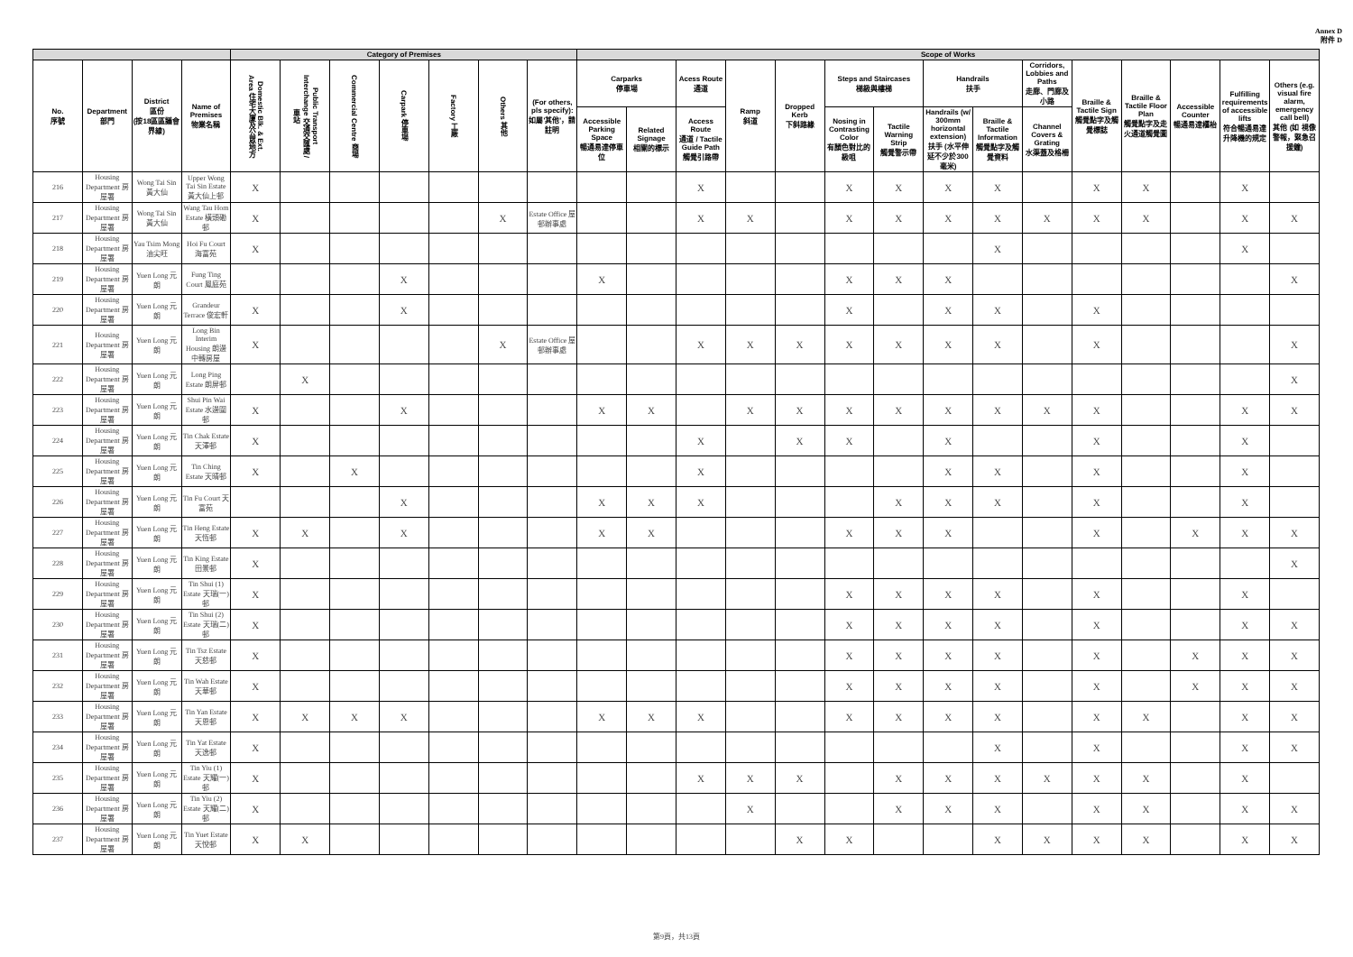Annex D
附件 D
| | | | | Category of Premises | | | | | | | Scope of Works | | | | | | | | | | | | | | |
| --- | --- | --- | --- | --- | --- | --- | --- | --- | --- | --- | --- | --- | --- | --- | --- | --- | --- | --- | --- | --- | --- | --- | --- | --- | --- |
| No. 序號 | Department 部門 | District 區份 (按18區區議會界線) | Name of Premises 物業名稱 | Domestic Blk. & Ext. Area 住宅大廈及公眾地方 | Public Transport Interchange 交通交匯處 / 車站 | Commercial Centre 商場 | Carpark 停車場 | Factory 工廠 | Others 其他 | (For others, pls specify): 如屬'其他'，請註明 | Carparks 停車場 | | Acess Route 通道 | Ramp 斜道 | Dropped Kerb 下斜路緣 | Steps and Staircases 梯級與樓梯 | | Handrails 扶手 | | Corridors, Lobbies and Paths 走廊、門廊及小路 | Braille & Tactile Sign 觸覺點字及觸覺標誌 | Braille & Tactile Floor Plan 觸覺點字及走火通道觸覺圖 | Accessible Counter 暢通易達櫃枱 | Fulfilling requirements of accessible lifts 符合暢通易達升降機的規定 | Others (e.g. visual fire alarm, emergency call bell) 其他 (如 視像警報，緊急召援鐘) |
| | | | | | | | | | | | Accessible Parking Space 暢通易達停車位 | Related Signage 相關的標示 | Access Route 通道 / Tactile Guide Path 觸覺引路帶 | | | Nosing in Contrasting Color 有顏色對比的級咀 | Tactile Warning Strip 觸覺警示帶 | Handrails (w/ 300mm horizontal extension) 扶手 (水平伸延不少於300毫米) | Braille & Tactile Information 觸覺點字及觸覺資料 | Channel Covers & Grating 水渠蓋及格柵 | | | | | |
| 216 | Housing Department 房屋署 | Wong Tai Sin 黃大仙 | Upper Wong Tai Sin Estate 黃大仙上邨 | X | | | | | | | | | X | | | X | X | X | X | | X | X | | X | |
| 217 | Housing Department 房屋署 | Wong Tai Sin 黃大仙 | Wang Tau Hom Estate 橫頭磡邨 | X | | | | | X | Estate Office 屋邨辦事處 | | | X | X | | X | X | X | X | X | X | X | | X | X |
| 218 | Housing Department 房屋署 | Yau Tsim Mong 油尖旺 | Hoi Fu Court 海富苑 | X | | | | | | | | | | | | | | | X | | | | | X | |
| 219 | Housing Department 房屋署 | Yuen Long 元朗 | Fung Ting Court 鳳庭苑 | | | | X | | | | X | | | | | X | X | X | | | | | | | X |
| 220 | Housing Department 房屋署 | Yuen Long 元朗 | Grandeur Terrace 俊宏軒 | X | | | X | | | | | | | | | X | | X | X | | X | | | | |
| 221 | Housing Department 房屋署 | Yuen Long 元朗 | Long Bin Interim Housing 朗邊中轉房屋 | X | | | | | X | Estate Office 屋邨辦事處 | | | X | X | X | X | X | X | X | | X | | | | X |
| 222 | Housing Department 房屋署 | Yuen Long 元朗 | Long Ping Estate 朗屏邨 | | X | | | | | | | | | | | | | | | | | | | | X |
| 223 | Housing Department 房屋署 | Yuen Long 元朗 | Shui Pin Wai Estate 水邊圍邨 | X | | | X | | | | X | X | | X | X | X | X | X | X | X | X | | | X | X |
| 224 | Housing Department 房屋署 | Yuen Long 元朗 | Tin Chak Estate 天澤邨 | X | | | | | | | | | X | | X | X | | X | | | X | | | X | |
| 225 | Housing Department 房屋署 | Yuen Long 元朗 | Tin Ching Estate 天晴邨 | X | | X | | | | | | | X | | | | | X | X | | X | | | X | |
| 226 | Housing Department 房屋署 | Yuen Long 元朗 | Tin Fu Court 天富苑 | | | | X | | | | X | X | X | | | | X | X | X | | X | | | X | |
| 227 | Housing Department 房屋署 | Yuen Long 元朗 | Tin Heng Estate 天恆邨 | X | X | | X | | | | X | X | | | | X | X | X | | | X | | X | X | X |
| 228 | Housing Department 房屋署 | Yuen Long 元朗 | Tin King Estate 田景邨 | X | | | | | | | | | | | | | | | | | | | | | X |
| 229 | Housing Department 房屋署 | Yuen Long 元朗 | Tin Shui (1) Estate 天瑞(一)邨 | X | | | | | | | | | | | | X | X | X | X | | X | | | X | |
| 230 | Housing Department 房屋署 | Yuen Long 元朗 | Tin Shui (2) Estate 天瑞(二)邨 | X | | | | | | | | | | | | X | X | X | X | | X | | | X | X |
| 231 | Housing Department 房屋署 | Yuen Long 元朗 | Tin Tsz Estate 天慈邨 | X | | | | | | | | | | | | X | X | X | X | | X | | X | X | X |
| 232 | Housing Department 房屋署 | Yuen Long 元朗 | Tin Wah Estate 天華邨 | X | | | | | | | | | | | | X | X | X | X | | X | | X | X | X |
| 233 | Housing Department 房屋署 | Yuen Long 元朗 | Tin Yan Estate 天恩邨 | X | X | X | X | | | | X | X | X | | | X | X | X | X | | X | X | | X | X |
| 234 | Housing Department 房屋署 | Yuen Long 元朗 | Tin Yat Estate 天逸邨 | X | | | | | | | | | | | | | | | X | | X | | | X | X |
| 235 | Housing Department 房屋署 | Yuen Long 元朗 | Tin Yiu (1) Estate 天耀(一)邨 | X | | | | | | | | | X | X | X | | X | X | X | X | X | X | | X | |
| 236 | Housing Department 房屋署 | Yuen Long 元朗 | Tin Yiu (2) Estate 天耀(二)邨 | X | | | | | | | | | | X | | | X | X | X | | X | X | | X | X |
| 237 | Housing Department 房屋署 | Yuen Long 元朗 | Tin Yuet Estate 天悅邨 | X | X | | | | | | | | | | X | X | | | X | X | X | X | | X | X |
第9頁，共13頁